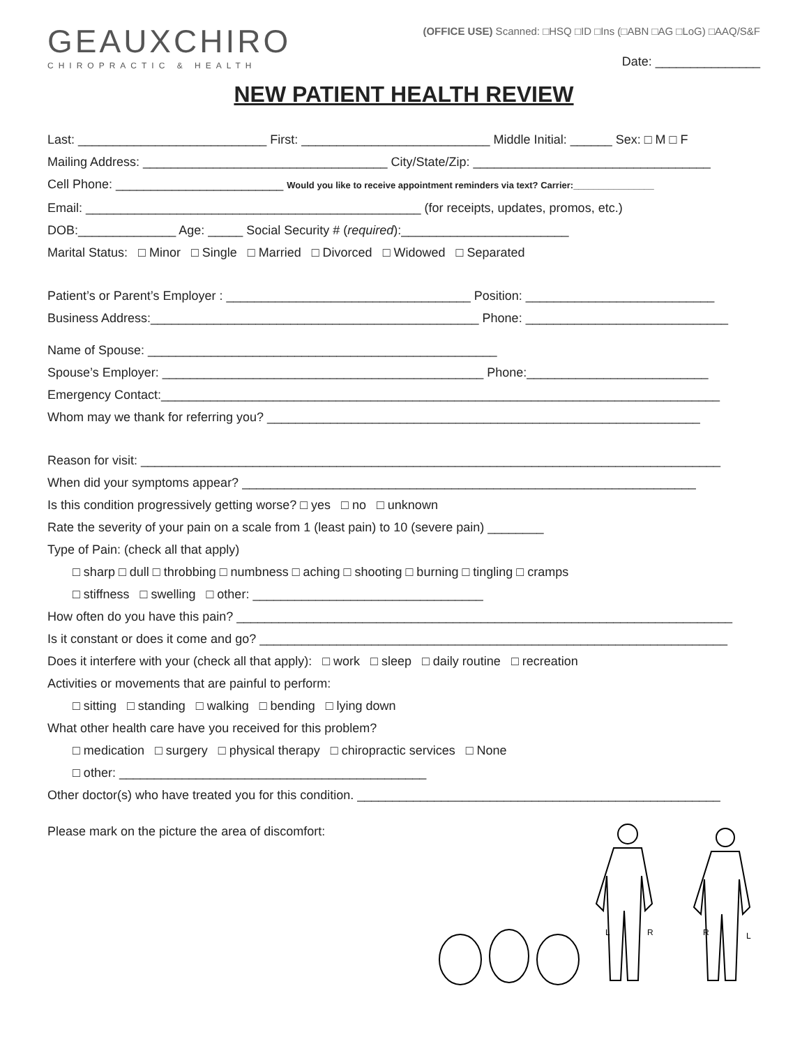GEAUXCHIRO
CHIROPRACTIC & HEALTH
(OFFICE USE) Scanned: □HSQ □ID □Ins (□ABN □AG □LoG) □AAQ/S&F
Date: _______________
NEW PATIENT HEALTH REVIEW
Last: ___________________________ First: ___________________________ Middle Initial: ______ Sex: □ M □ F
Mailing Address: ___________________________________ City/State/Zip: __________________________________
Cell Phone: ________________________ Would you like to receive appointment reminders via text? Carrier:________________
Email: ________________________________________________ (for receipts, updates, promos, etc.)
DOB:______________ Age: _____ Social Security # (required):________________________
Marital Status: □ Minor □ Single □ Married □ Divorced □ Widowed □ Separated
Patient’s or Parent’s Employer : ___________________________________ Position: ___________________________
Business Address:_______________________________________________ Phone: _____________________________
Name of Spouse: __________________________________________________
Spouse’s Employer: ______________________________________________ Phone:__________________________
Emergency Contact:________________________________________________________________________________
Whom may we thank for referring you? ______________________________________________________________
Reason for visit: ___________________________________________________________________________________
When did your symptoms appear? _________________________________________________________________
Is this condition progressively getting worse? □ yes □ no □ unknown
Rate the severity of your pain on a scale from 1 (least pain) to 10 (severe pain) ________
Type of Pain: (check all that apply)
□ sharp □ dull □ throbbing □ numbness □ aching □ shooting □ burning □ tingling □ cramps
□ stiffness □ swelling □ other: _________________________________
How often do you have this pain? _______________________________________________________________________
Is it constant or does it come and go? ___________________________________________________________________
Does it interfere with your (check all that apply): □ work □ sleep □ daily routine □ recreation
Activities or movements that are painful to perform:
□ sitting □ standing □ walking □ bending □ lying down
What other health care have you received for this problem?
□ medication □ surgery □ physical therapy □ chiropractic services □ None
□ other: ____________________________________________
Other doctor(s) who have treated you for this condition. ____________________________________________________
Please mark on the picture the area of discomfort:
L
R
R
L